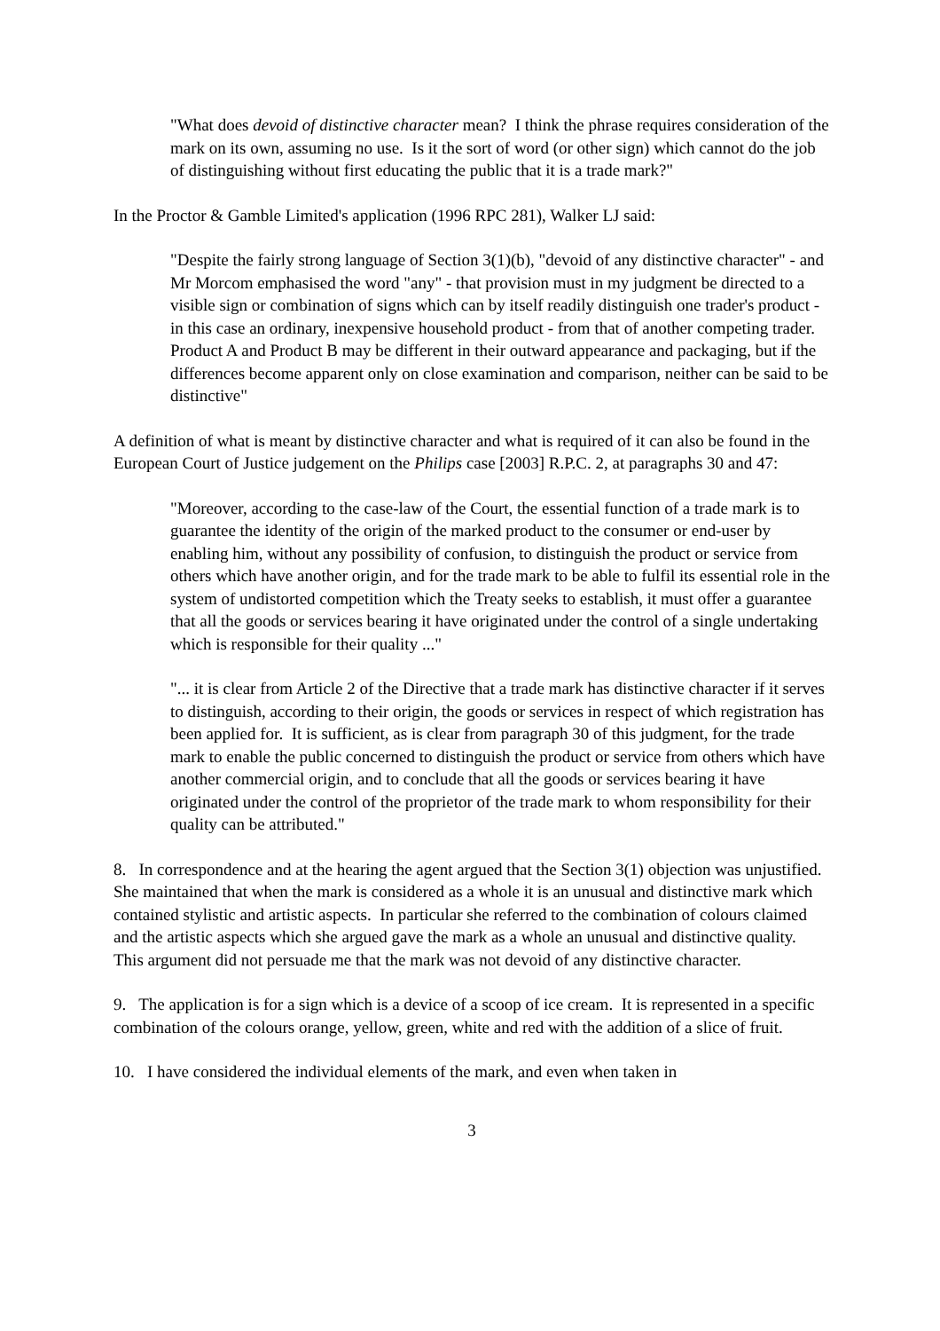"What does devoid of distinctive character mean? I think the phrase requires consideration of the mark on its own, assuming no use. Is it the sort of word (or other sign) which cannot do the job of distinguishing without first educating the public that it is a trade mark?"
In the Proctor & Gamble Limited's application (1996 RPC 281), Walker LJ said:
"Despite the fairly strong language of Section 3(1)(b), "devoid of any distinctive character" - and Mr Morcom emphasised the word "any" - that provision must in my judgment be directed to a visible sign or combination of signs which can by itself readily distinguish one trader's product - in this case an ordinary, inexpensive household product - from that of another competing trader. Product A and Product B may be different in their outward appearance and packaging, but if the differences become apparent only on close examination and comparison, neither can be said to be distinctive"
A definition of what is meant by distinctive character and what is required of it can also be found in the European Court of Justice judgement on the Philips case [2003] R.P.C. 2, at paragraphs 30 and 47:
"Moreover, according to the case-law of the Court, the essential function of a trade mark is to guarantee the identity of the origin of the marked product to the consumer or end-user by enabling him, without any possibility of confusion, to distinguish the product or service from others which have another origin, and for the trade mark to be able to fulfil its essential role in the system of undistorted competition which the Treaty seeks to establish, it must offer a guarantee that all the goods or services bearing it have originated under the control of a single undertaking which is responsible for their quality ..."
"... it is clear from Article 2 of the Directive that a trade mark has distinctive character if it serves to distinguish, according to their origin, the goods or services in respect of which registration has been applied for. It is sufficient, as is clear from paragraph 30 of this judgment, for the trade mark to enable the public concerned to distinguish the product or service from others which have another commercial origin, and to conclude that all the goods or services bearing it have originated under the control of the proprietor of the trade mark to whom responsibility for their quality can be attributed."
8. In correspondence and at the hearing the agent argued that the Section 3(1) objection was unjustified. She maintained that when the mark is considered as a whole it is an unusual and distinctive mark which contained stylistic and artistic aspects. In particular she referred to the combination of colours claimed and the artistic aspects which she argued gave the mark as a whole an unusual and distinctive quality. This argument did not persuade me that the mark was not devoid of any distinctive character.
9. The application is for a sign which is a device of a scoop of ice cream. It is represented in a specific combination of the colours orange, yellow, green, white and red with the addition of a slice of fruit.
10. I have considered the individual elements of the mark, and even when taken in
3